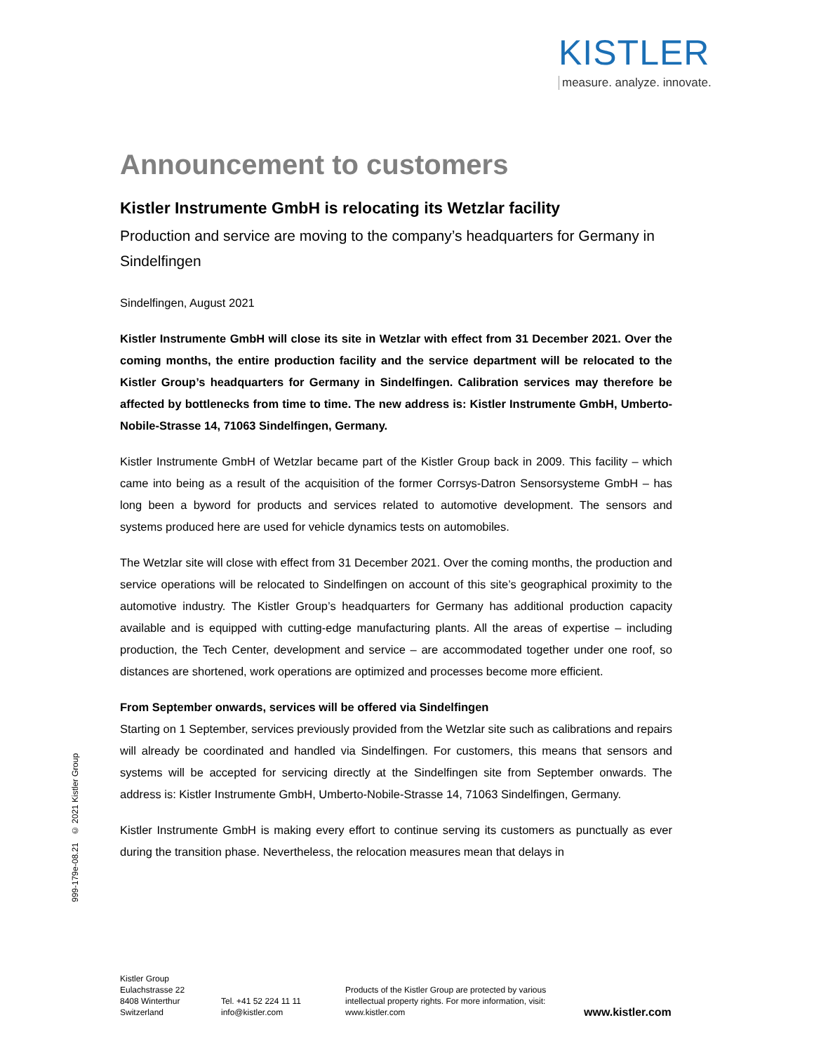KISTLER
measure. analyze. innovate.
999-179e-08.21 © 2021 Kistler Group
Announcement to customers
Kistler Instrumente GmbH is relocating its Wetzlar facility
Production and service are moving to the company’s headquarters for Germany in Sindelfingen
Sindelfingen, August 2021
Kistler Instrumente GmbH will close its site in Wetzlar with effect from 31 December 2021. Over the coming months, the entire production facility and the service department will be relocated to the Kistler Group’s headquarters for Germany in Sindelfingen. Calibration services may therefore be affected by bottlenecks from time to time. The new address is: Kistler Instrumente GmbH, Umberto-Nobile-Strasse 14, 71063 Sindelfingen, Germany.
Kistler Instrumente GmbH of Wetzlar became part of the Kistler Group back in 2009. This facility – which came into being as a result of the acquisition of the former Corrsys-Datron Sensorsysteme GmbH – has long been a byword for products and services related to automotive development. The sensors and systems produced here are used for vehicle dynamics tests on automobiles.
The Wetzlar site will close with effect from 31 December 2021. Over the coming months, the production and service operations will be relocated to Sindelfingen on account of this site’s geographical proximity to the automotive industry. The Kistler Group’s headquarters for Germany has additional production capacity available and is equipped with cutting-edge manufacturing plants. All the areas of expertise – including production, the Tech Center, development and service – are accommodated together under one roof, so distances are shortened, work operations are optimized and processes become more efficient.
From September onwards, services will be offered via Sindelfingen
Starting on 1 September, services previously provided from the Wetzlar site such as calibrations and repairs will already be coordinated and handled via Sindelfingen. For customers, this means that sensors and systems will be accepted for servicing directly at the Sindelfingen site from September onwards. The address is: Kistler Instrumente GmbH, Umberto-Nobile-Strasse 14, 71063 Sindelfingen, Germany.
Kistler Instrumente GmbH is making every effort to continue serving its customers as punctually as ever during the transition phase. Nevertheless, the relocation measures mean that delays in
Kistler Group
Eulachstrasse 22
8408 Winterthur
Switzerland
Tel. +41 52 224 11 11
info@kistler.com
Products of the Kistler Group are protected by various intellectual property rights. For more information, visit: www.kistler.com
www.kistler.com